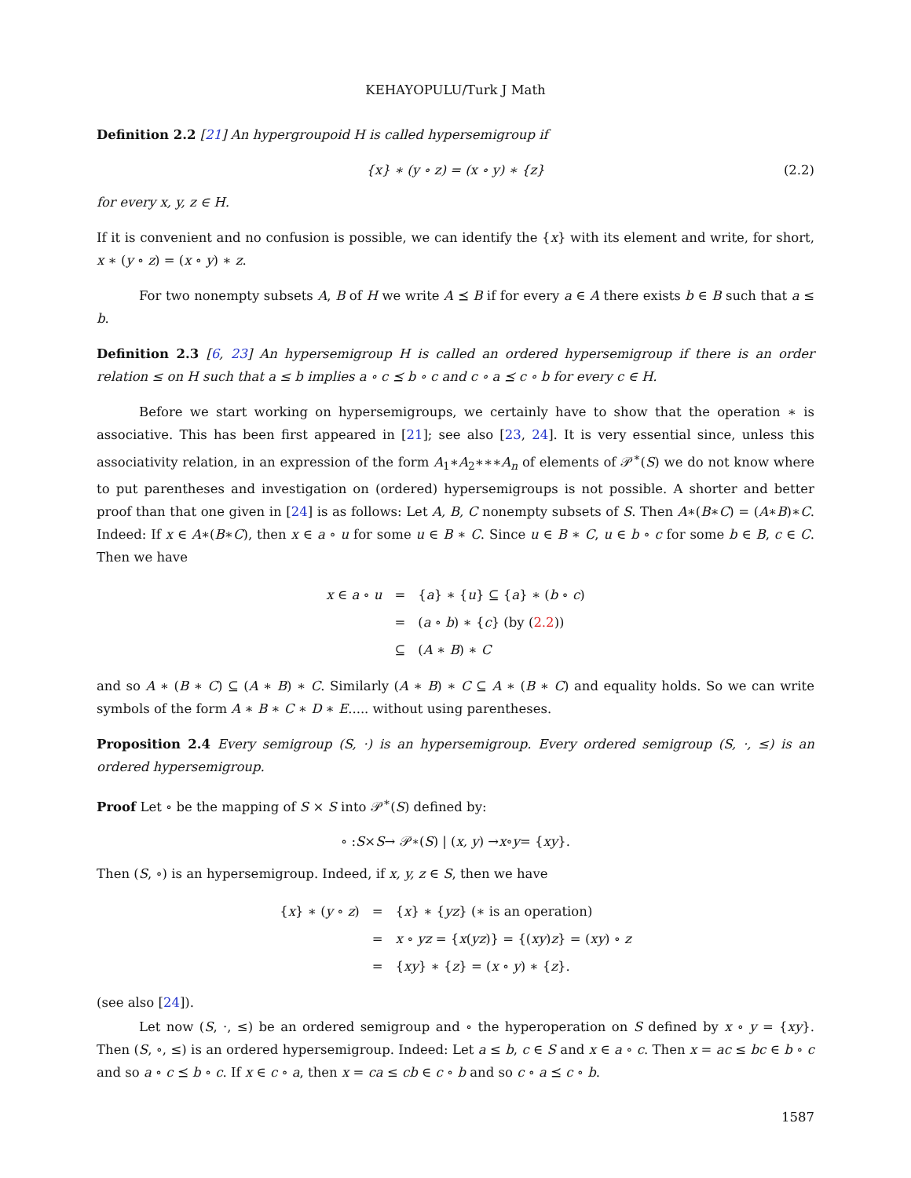KEHAYOPULU/Turk J Math
Definition 2.2 [21] An hypergroupoid H is called hypersemigroup if
{x} ∗ (y ∘ z) = (x ∘ y) ∗ {z} (2.2)
for every x, y, z ∈ H.
If it is convenient and no confusion is possible, we can identify the {x} with its element and write, for short, x ∗ (y ∘ z) = (x ∘ y) ∗ z.
For two nonempty subsets A, B of H we write A ⪯ B if for every a ∈ A there exists b ∈ B such that a ≤ b.
Definition 2.3 [6, 23] An hypersemigroup H is called an ordered hypersemigroup if there is an order relation ≤ on H such that a ≤ b implies a ∘ c ⪯ b ∘ c and c ∘ a ⪯ c ∘ b for every c ∈ H.
Before we start working on hypersemigroups, we certainly have to show that the operation ∗ is associative. This has been first appeared in [21]; see also [23, 24]. It is very essential since, unless this associativity relation, in an expression of the form A<sub>1</sub>∗A<sub>2</sub>∗∗∗A<sub>n</sub> of elements of 𝒫<sup>∗</sup>(S) we do not know where to put parentheses and investigation on (ordered) hypersemigroups is not possible. A shorter and better proof than that one given in [24] is as follows: Let A, B, C nonempty subsets of S. Then A∗(B∗C) = (A∗B)∗C. Indeed: If x ∈ A∗(B∗C), then x ∈ a ∘ u for some u ∈ B ∗ C. Since u ∈ B ∗ C, u ∈ b ∘ c for some b ∈ B, c ∈ C. Then we have
| x ∈ a ∘ u | = | { a } ∗ { u } ⊆ { a } ∗ ( b ∘ c ) |
| | = | ( a ∘ b ) ∗ { c } (by ( 2.2 )) |
| | ⊆ | ( A ∗ B ) ∗ C |
and so A ∗ (B ∗ C) ⊆ (A ∗ B) ∗ C. Similarly (A ∗ B) ∗ C ⊆ A ∗ (B ∗ C) and equality holds. So we can write symbols of the form A ∗ B ∗ C ∗ D ∗ E..... without using parentheses.
Proposition 2.4 Every semigroup (S, ·) is an hypersemigroup. Every ordered semigroup (S, ·, ≤) is an ordered hypersemigroup.
Proof Let ∘ be the mapping of S × S into 𝒫<sup>∗</sup>(S) defined by:
∘ : S × S → 𝒫<sup>∗</sup>(S) | (x, y) → x ∘ y = { xy }.
Then (S, ∘) is an hypersemigroup. Indeed, if x, y, z ∈ S, then we have
| { x } ∗ ( y ∘ z ) | = | { x } ∗ { yz } (∗ is an operation) |
| | = | x ∘ yz = { x ( yz )} = {( xy ) z } = ( xy ) ∘ z |
| | = | { xy } ∗ { z } = ( x ∘ y ) ∗ { z }. |
(see also [24]).
Let now (S, ·, ≤) be an ordered semigroup and ∘ the hyperoperation on S defined by x ∘ y = {xy}. Then (S, ∘, ≤) is an ordered hypersemigroup. Indeed: Let a ≤ b, c ∈ S and x ∈ a ∘ c. Then x = ac ≤ bc ∈ b ∘ c and so a ∘ c ⪯ b ∘ c. If x ∈ c ∘ a, then x = ca ≤ cb ∈ c ∘ b and so c ∘ a ⪯ c ∘ b.
1587